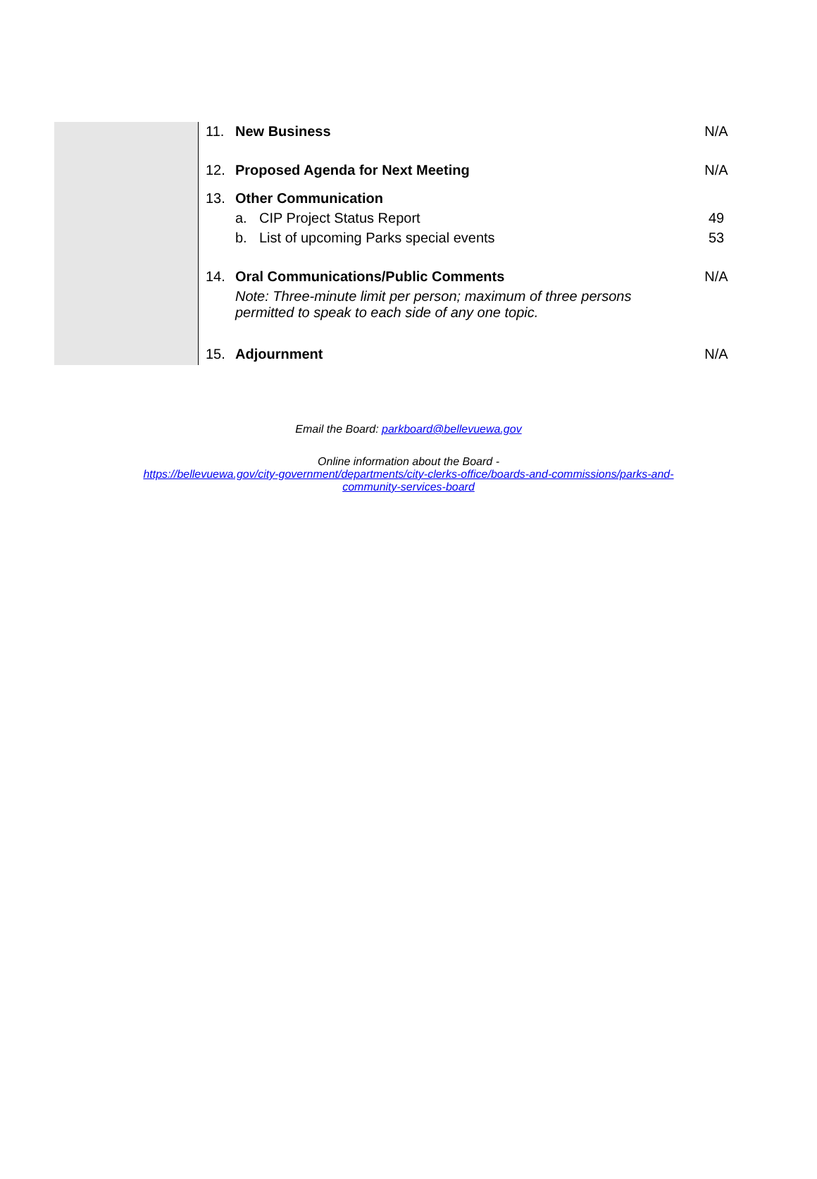11. New Business N/A
12. Proposed Agenda for Next Meeting N/A
13. Other Communication
a. CIP Project Status Report 49
b. List of upcoming Parks special events 53
14. Oral Communications/Public Comments N/A
Note: Three-minute limit per person; maximum of three persons
permitted to speak to each side of any one topic.
15. Adjournment N/A
Email the Board: parkboard@bellevuewa.gov
Online information about the Board -
https://bellevuewa.gov/city-government/departments/city-clerks-office/boards-and-commissions/parks-and-
community-services-board